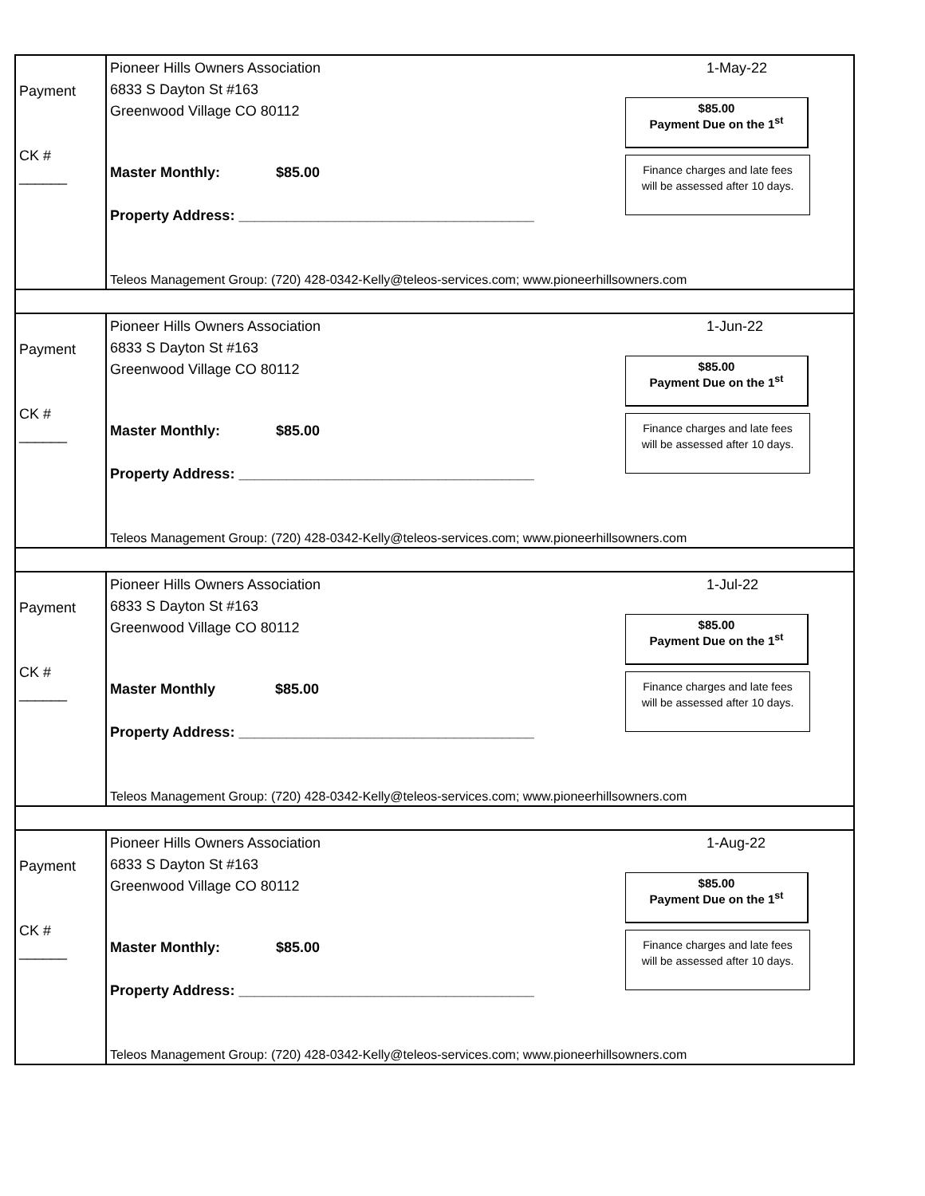Payment
CK # ______
Pioneer Hills Owners Association
6833 S Dayton St #163
Greenwood Village CO 80112
1-May-22
$85.00
Payment Due on the 1<sup>st</sup>
Finance charges and late fees
will be assessed after 10 days.
Master Monthly: $85.00
Property Address: _____________________________________
Teleos Management Group: (720) 428-0342-Kelly@teleos-services.com; www.pioneerhillsowners.com
Payment
CK # ______
Pioneer Hills Owners Association
6833 S Dayton St #163
Greenwood Village CO 80112
1-Jun-22
$85.00
Payment Due on the 1<sup>st</sup>
Finance charges and late fees
will be assessed after 10 days.
Master Monthly: $85.00
Property Address: _____________________________________
Teleos Management Group: (720) 428-0342-Kelly@teleos-services.com; www.pioneerhillsowners.com
Payment
CK # ______
Pioneer Hills Owners Association
6833 S Dayton St #163
Greenwood Village CO 80112
1-Jul-22
$85.00
Payment Due on the 1<sup>st</sup>
Finance charges and late fees
will be assessed after 10 days.
Master Monthly $85.00
Property Address: _____________________________________
Teleos Management Group: (720) 428-0342-Kelly@teleos-services.com; www.pioneerhillsowners.com
Payment
CK # ______
Pioneer Hills Owners Association
6833 S Dayton St #163
Greenwood Village CO 80112
1-Aug-22
$85.00
Payment Due on the 1<sup>st</sup>
Finance charges and late fees
will be assessed after 10 days.
Master Monthly: $85.00
Property Address: _____________________________________
Teleos Management Group: (720) 428-0342-Kelly@teleos-services.com; www.pioneerhillsowners.com